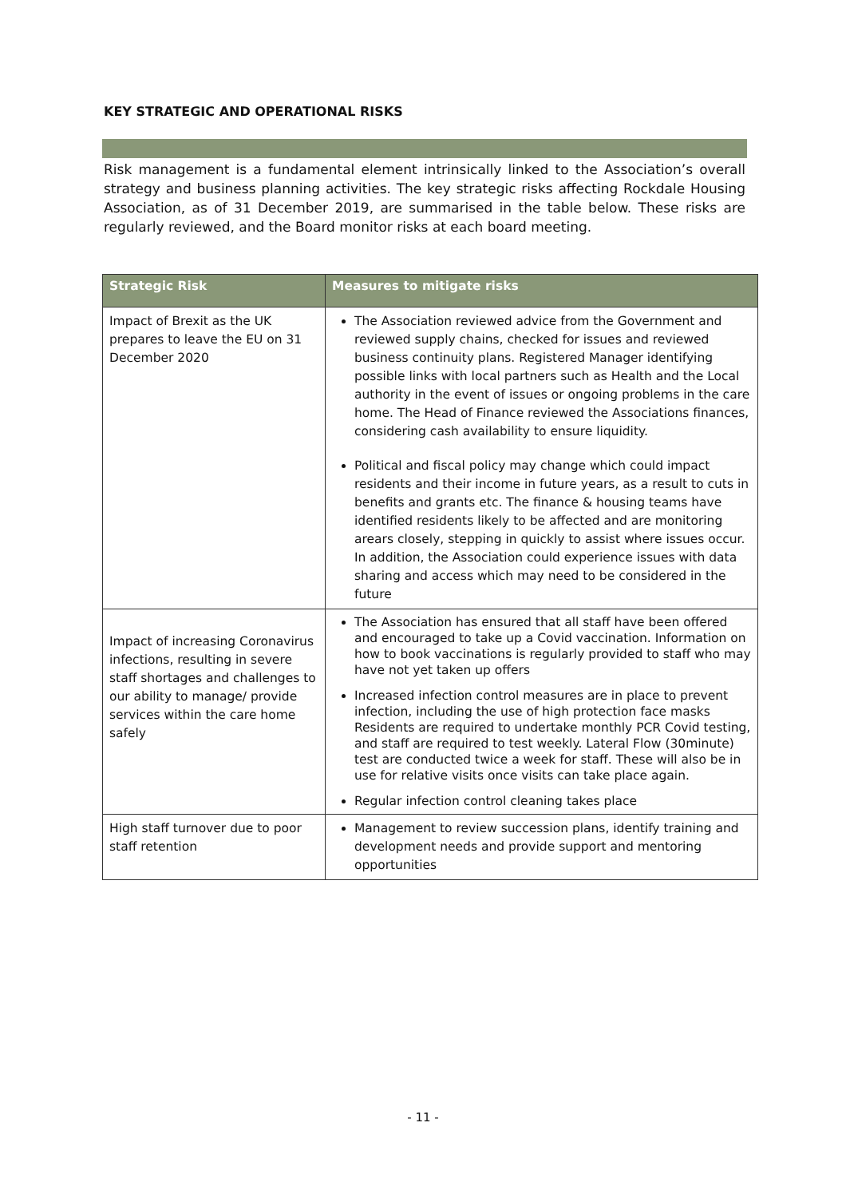KEY STRATEGIC AND OPERATIONAL RISKS
Risk management is a fundamental element intrinsically linked to the Association’s overall strategy and business planning activities. The key strategic risks affecting Rockdale Housing Association, as of 31 December 2019, are summarised in the table below. These risks are regularly reviewed, and the Board monitor risks at each board meeting.
| Strategic Risk | Measures to mitigate risks |
| --- | --- |
| Impact of Brexit as the UK prepares to leave the EU on 31 December 2020 | The Association reviewed advice from the Government and reviewed supply chains, checked for issues and reviewed business continuity plans. Registered Manager identifying possible links with local partners such as Health and the Local authority in the event of issues or ongoing problems in the care home. The Head of Finance reviewed the Associations finances, considering cash availability to ensure liquidity. Political and fiscal policy may change which could impact residents and their income in future years, as a result to cuts in benefits and grants etc. The finance & housing teams have identified residents likely to be affected and are monitoring arears closely, stepping in quickly to assist where issues occur. In addition, the Association could experience issues with data sharing and access which may need to be considered in the future |
| Impact of increasing Coronavirus infections, resulting in severe staff shortages and challenges to our ability to manage/ provide services within the care home safely | The Association has ensured that all staff have been offered and encouraged to take up a Covid vaccination. Information on how to book vaccinations is regularly provided to staff who may have not yet taken up offers Increased infection control measures are in place to prevent infection, including the use of high protection face masks Residents are required to undertake monthly PCR Covid testing, and staff are required to test weekly. Lateral Flow (30minute) test are conducted twice a week for staff. These will also be in use for relative visits once visits can take place again. Regular infection control cleaning takes place |
| High staff turnover due to poor staff retention | Management to review succession plans, identify training and development needs and provide support and mentoring opportunities |
- 11 -